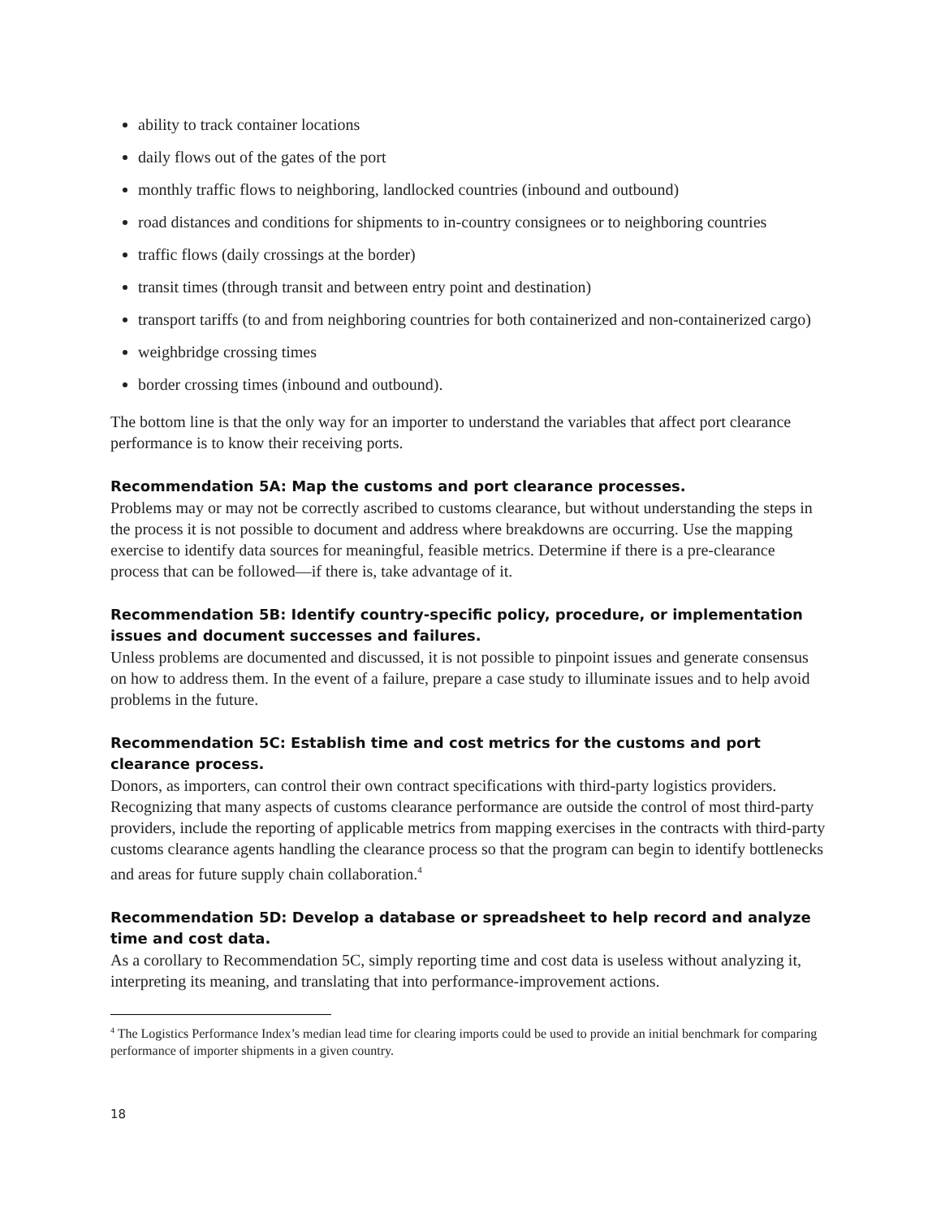ability to track container locations
daily flows out of the gates of the port
monthly traffic flows to neighboring, landlocked countries (inbound and outbound)
road distances and conditions for shipments to in-country consignees or to neighboring countries
traffic flows (daily crossings at the border)
transit times (through transit and between entry point and destination)
transport tariffs (to and from neighboring countries for both containerized and non-containerized cargo)
weighbridge crossing times
border crossing times (inbound and outbound).
The bottom line is that the only way for an importer to understand the variables that affect port clearance performance is to know their receiving ports.
Recommendation 5A: Map the customs and port clearance processes.
Problems may or may not be correctly ascribed to customs clearance, but without understanding the steps in the process it is not possible to document and address where breakdowns are occurring. Use the mapping exercise to identify data sources for meaningful, feasible metrics. Determine if there is a pre-clearance process that can be followed—if there is, take advantage of it.
Recommendation 5B: Identify country-specific policy, procedure, or implementation issues and document successes and failures.
Unless problems are documented and discussed, it is not possible to pinpoint issues and generate consensus on how to address them. In the event of a failure, prepare a case study to illuminate issues and to help avoid problems in the future.
Recommendation 5C: Establish time and cost metrics for the customs and port clearance process.
Donors, as importers, can control their own contract specifications with third-party logistics providers. Recognizing that many aspects of customs clearance performance are outside the control of most third-party providers, include the reporting of applicable metrics from mapping exercises in the contracts with third-party customs clearance agents handling the clearance process so that the program can begin to identify bottlenecks and areas for future supply chain collaboration.<sup>4</sup>
Recommendation 5D: Develop a database or spreadsheet to help record and analyze time and cost data.
As a corollary to Recommendation 5C, simply reporting time and cost data is useless without analyzing it, interpreting its meaning, and translating that into performance-improvement actions.
<sup>4</sup> The Logistics Performance Index’s median lead time for clearing imports could be used to provide an initial benchmark for comparing performance of importer shipments in a given country.
18